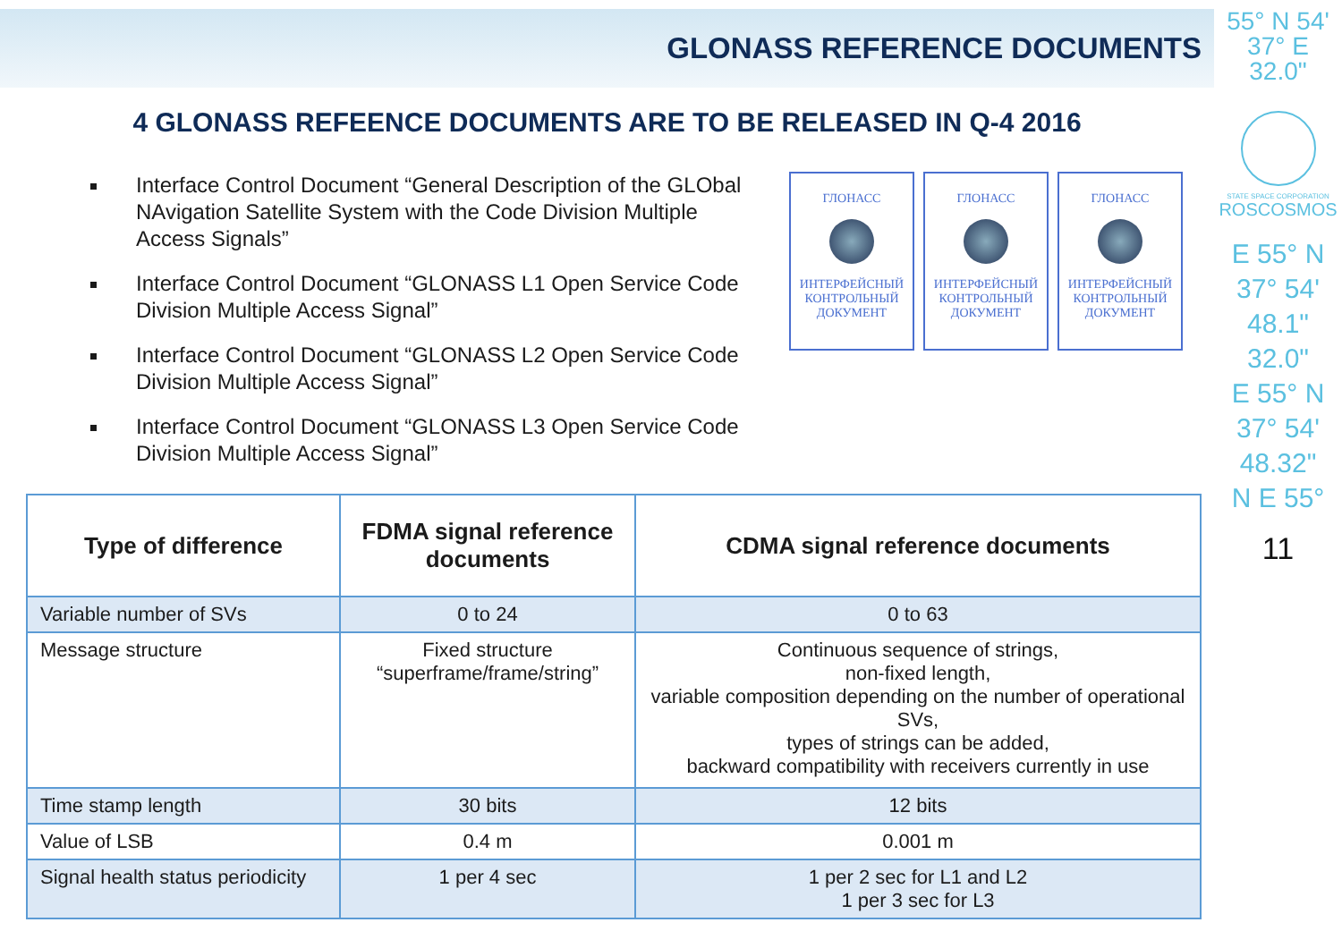GLONASS REFERENCE DOCUMENTS
4 GLONASS REFEENCE DOCUMENTS ARE TO BE RELEASED IN Q-4 2016
Interface Control Document “General Description of the GLObal NAvigation Satellite System with the Code Division Multiple Access Signals”
Interface Control Document “GLONASS L1 Open Service Code Division Multiple Access Signal”
Interface Control Document “GLONASS L2 Open Service Code Division Multiple Access Signal”
Interface Control Document “GLONASS L3 Open Service Code Division Multiple Access Signal”
ГЛОНАСС
ИНТЕРФЕЙСНЫЙ КОНТРОЛЬНЫЙ ДОКУМЕНТ
ГЛОНАСС
ИНТЕРФЕЙСНЫЙ КОНТРОЛЬНЫЙ ДОКУМЕНТ
ГЛОНАСС
ИНТЕРФЕЙСНЫЙ КОНТРОЛЬНЫЙ ДОКУМЕНТ
| Type of difference | FDMA signal reference documents | CDMA signal reference documents |
| --- | --- | --- |
| Variable number of SVs | 0 to 24 | 0 to 63 |
| Message structure | Fixed structure “superframe/frame/string” | Continuous sequence of strings, non-fixed length, variable composition depending on the number of operational SVs, types of strings can be added, backward compatibility with receivers currently in use |
| Time stamp length | 30 bits | 12 bits |
| Value of LSB | 0.4 m | 0.001 m |
| Signal health status periodicity | 1 per 4 sec | 1 per 2 sec for L1 and L2 1 per 3 sec for L3 |
55° N 54'
37° E
32.0"
STATE SPACE CORPORATION
ROSCOSMOS
E 55° N
37° 54'
48.1"
32.0"
E 55° N
37° 54'
48.32"
N E 55°
11